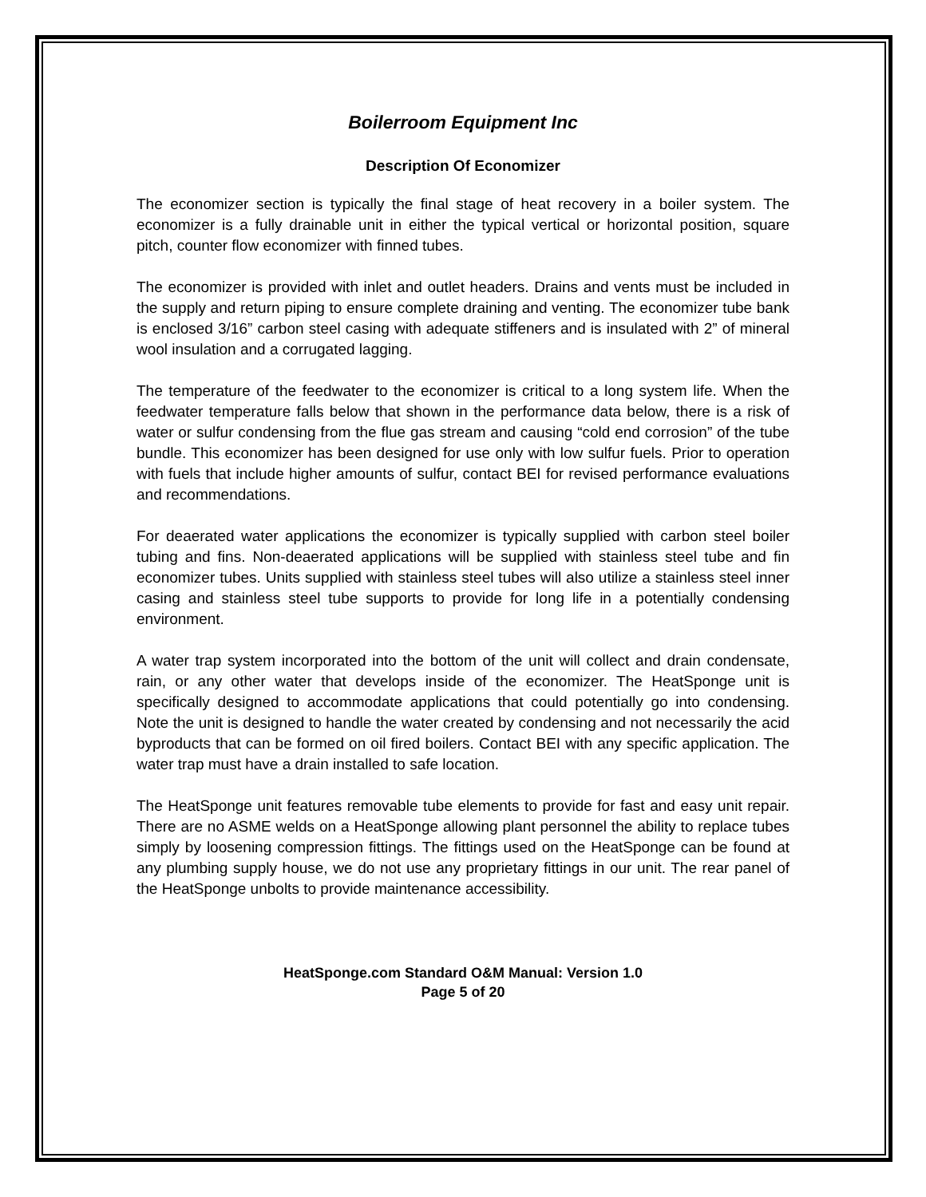Boilerroom Equipment Inc
Description Of Economizer
The economizer section is typically the final stage of heat recovery in a boiler system. The economizer is a fully drainable unit in either the typical vertical or horizontal position, square pitch, counter flow economizer with finned tubes.
The economizer is provided with inlet and outlet headers. Drains and vents must be included in the supply and return piping to ensure complete draining and venting. The economizer tube bank is enclosed 3/16” carbon steel casing with adequate stiffeners and is insulated with 2” of mineral wool insulation and a corrugated lagging.
The temperature of the feedwater to the economizer is critical to a long system life. When the feedwater temperature falls below that shown in the performance data below, there is a risk of water or sulfur condensing from the flue gas stream and causing “cold end corrosion” of the tube bundle. This economizer has been designed for use only with low sulfur fuels. Prior to operation with fuels that include higher amounts of sulfur, contact BEI for revised performance evaluations and recommendations.
For deaerated water applications the economizer is typically supplied with carbon steel boiler tubing and fins. Non-deaerated applications will be supplied with stainless steel tube and fin economizer tubes. Units supplied with stainless steel tubes will also utilize a stainless steel inner casing and stainless steel tube supports to provide for long life in a potentially condensing environment.
A water trap system incorporated into the bottom of the unit will collect and drain condensate, rain, or any other water that develops inside of the economizer. The HeatSponge unit is specifically designed to accommodate applications that could potentially go into condensing. Note the unit is designed to handle the water created by condensing and not necessarily the acid byproducts that can be formed on oil fired boilers. Contact BEI with any specific application. The water trap must have a drain installed to safe location.
The HeatSponge unit features removable tube elements to provide for fast and easy unit repair. There are no ASME welds on a HeatSponge allowing plant personnel the ability to replace tubes simply by loosening compression fittings. The fittings used on the HeatSponge can be found at any plumbing supply house, we do not use any proprietary fittings in our unit. The rear panel of the HeatSponge unbolts to provide maintenance accessibility.
HeatSponge.com Standard O&M Manual: Version 1.0
Page 5 of 20